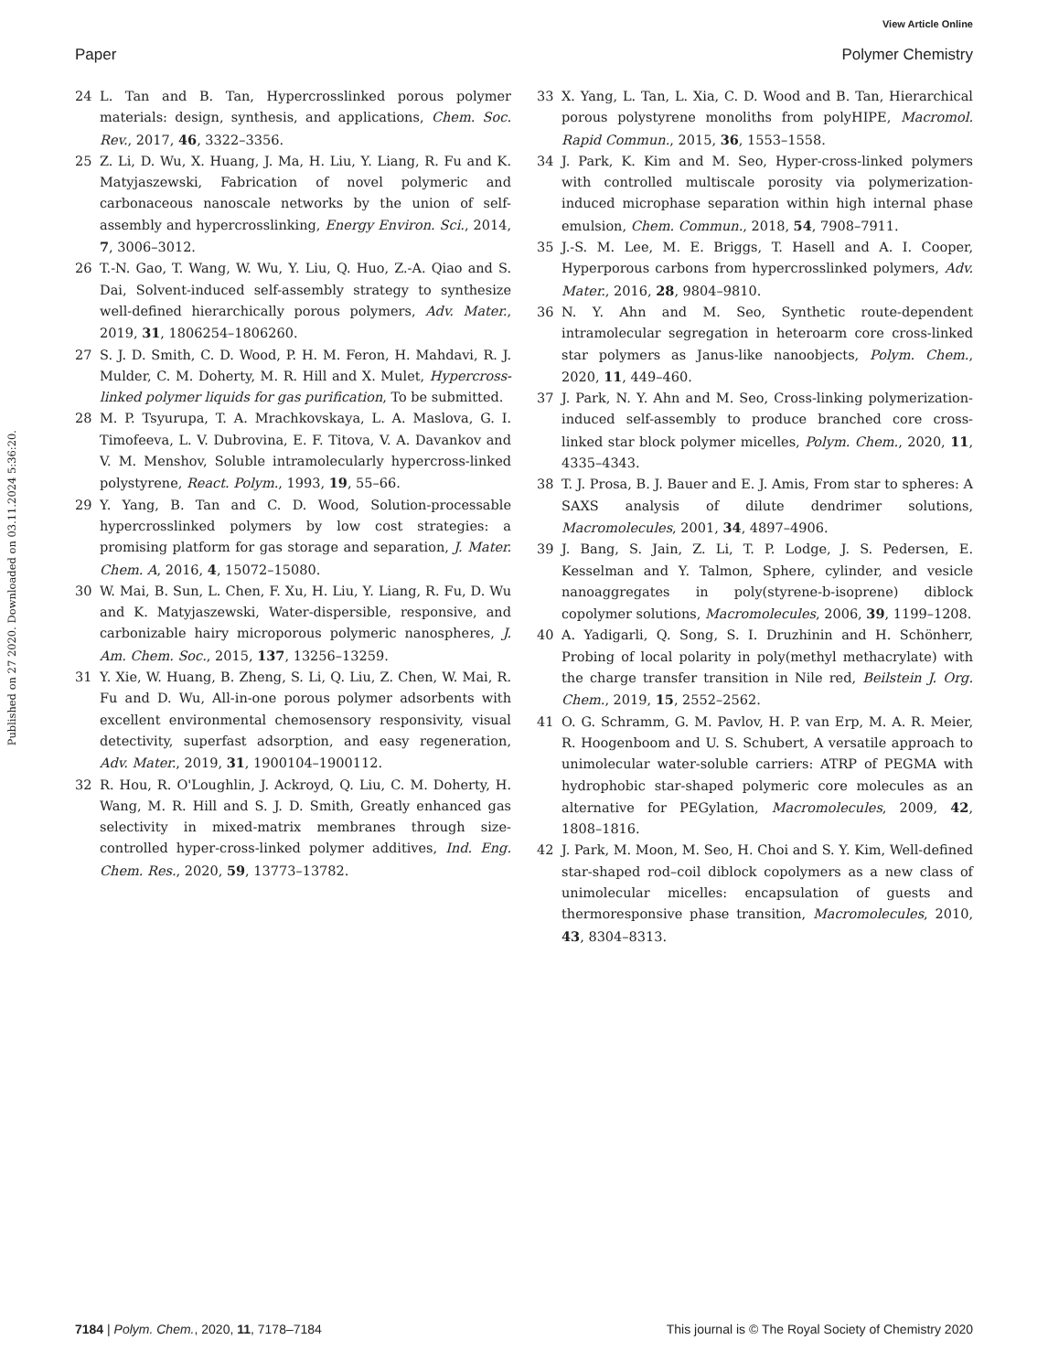View Article Online
Paper Polymer Chemistry
Published on 27 2020. Downloaded on 03.11.2024 5:36:20.
24 L. Tan and B. Tan, Hypercrosslinked porous polymer materials: design, synthesis, and applications, Chem. Soc. Rev., 2017, 46, 3322–3356.
25 Z. Li, D. Wu, X. Huang, J. Ma, H. Liu, Y. Liang, R. Fu and K. Matyjaszewski, Fabrication of novel polymeric and carbonaceous nanoscale networks by the union of self-assembly and hypercrosslinking, Energy Environ. Sci., 2014, 7, 3006–3012.
26 T.-N. Gao, T. Wang, W. Wu, Y. Liu, Q. Huo, Z.-A. Qiao and S. Dai, Solvent-induced self-assembly strategy to synthesize well-defined hierarchically porous polymers, Adv. Mater., 2019, 31, 1806254–1806260.
27 S. J. D. Smith, C. D. Wood, P. H. M. Feron, H. Mahdavi, R. J. Mulder, C. M. Doherty, M. R. Hill and X. Mulet, Hypercross-linked polymer liquids for gas purification, To be submitted.
28 M. P. Tsyurupa, T. A. Mrachkovskaya, L. A. Maslova, G. I. Timofeeva, L. V. Dubrovina, E. F. Titova, V. A. Davankov and V. M. Menshov, Soluble intramolecularly hypercross-linked polystyrene, React. Polym., 1993, 19, 55–66.
29 Y. Yang, B. Tan and C. D. Wood, Solution-processable hypercrosslinked polymers by low cost strategies: a promising platform for gas storage and separation, J. Mater. Chem. A, 2016, 4, 15072–15080.
30 W. Mai, B. Sun, L. Chen, F. Xu, H. Liu, Y. Liang, R. Fu, D. Wu and K. Matyjaszewski, Water-dispersible, responsive, and carbonizable hairy microporous polymeric nanospheres, J. Am. Chem. Soc., 2015, 137, 13256–13259.
31 Y. Xie, W. Huang, B. Zheng, S. Li, Q. Liu, Z. Chen, W. Mai, R. Fu and D. Wu, All-in-one porous polymer adsorbents with excellent environmental chemosensory responsivity, visual detectivity, superfast adsorption, and easy regeneration, Adv. Mater., 2019, 31, 1900104–1900112.
32 R. Hou, R. O'Loughlin, J. Ackroyd, Q. Liu, C. M. Doherty, H. Wang, M. R. Hill and S. J. D. Smith, Greatly enhanced gas selectivity in mixed-matrix membranes through size-controlled hyper-cross-linked polymer additives, Ind. Eng. Chem. Res., 2020, 59, 13773–13782.
33 X. Yang, L. Tan, L. Xia, C. D. Wood and B. Tan, Hierarchical porous polystyrene monoliths from polyHIPE, Macromol. Rapid Commun., 2015, 36, 1553–1558.
34 J. Park, K. Kim and M. Seo, Hyper-cross-linked polymers with controlled multiscale porosity via polymerization-induced microphase separation within high internal phase emulsion, Chem. Commun., 2018, 54, 7908–7911.
35 J.-S. M. Lee, M. E. Briggs, T. Hasell and A. I. Cooper, Hyperporous carbons from hypercrosslinked polymers, Adv. Mater., 2016, 28, 9804–9810.
36 N. Y. Ahn and M. Seo, Synthetic route-dependent intramolecular segregation in heteroarm core cross-linked star polymers as Janus-like nanoobjects, Polym. Chem., 2020, 11, 449–460.
37 J. Park, N. Y. Ahn and M. Seo, Cross-linking polymerization-induced self-assembly to produce branched core cross-linked star block polymer micelles, Polym. Chem., 2020, 11, 4335–4343.
38 T. J. Prosa, B. J. Bauer and E. J. Amis, From star to spheres: A SAXS analysis of dilute dendrimer solutions, Macromolecules, 2001, 34, 4897–4906.
39 J. Bang, S. Jain, Z. Li, T. P. Lodge, J. S. Pedersen, E. Kesselman and Y. Talmon, Sphere, cylinder, and vesicle nanoaggregates in poly(styrene-b-isoprene) diblock copolymer solutions, Macromolecules, 2006, 39, 1199–1208.
40 A. Yadigarli, Q. Song, S. I. Druzhinin and H. Schönherr, Probing of local polarity in poly(methyl methacrylate) with the charge transfer transition in Nile red, Beilstein J. Org. Chem., 2019, 15, 2552–2562.
41 O. G. Schramm, G. M. Pavlov, H. P. van Erp, M. A. R. Meier, R. Hoogenboom and U. S. Schubert, A versatile approach to unimolecular water-soluble carriers: ATRP of PEGMA with hydrophobic star-shaped polymeric core molecules as an alternative for PEGylation, Macromolecules, 2009, 42, 1808–1816.
42 J. Park, M. Moon, M. Seo, H. Choi and S. Y. Kim, Well-defined star-shaped rod–coil diblock copolymers as a new class of unimolecular micelles: encapsulation of guests and thermoresponsive phase transition, Macromolecules, 2010, 43, 8304–8313.
7184 | Polym. Chem., 2020, 11, 7178–7184 This journal is © The Royal Society of Chemistry 2020